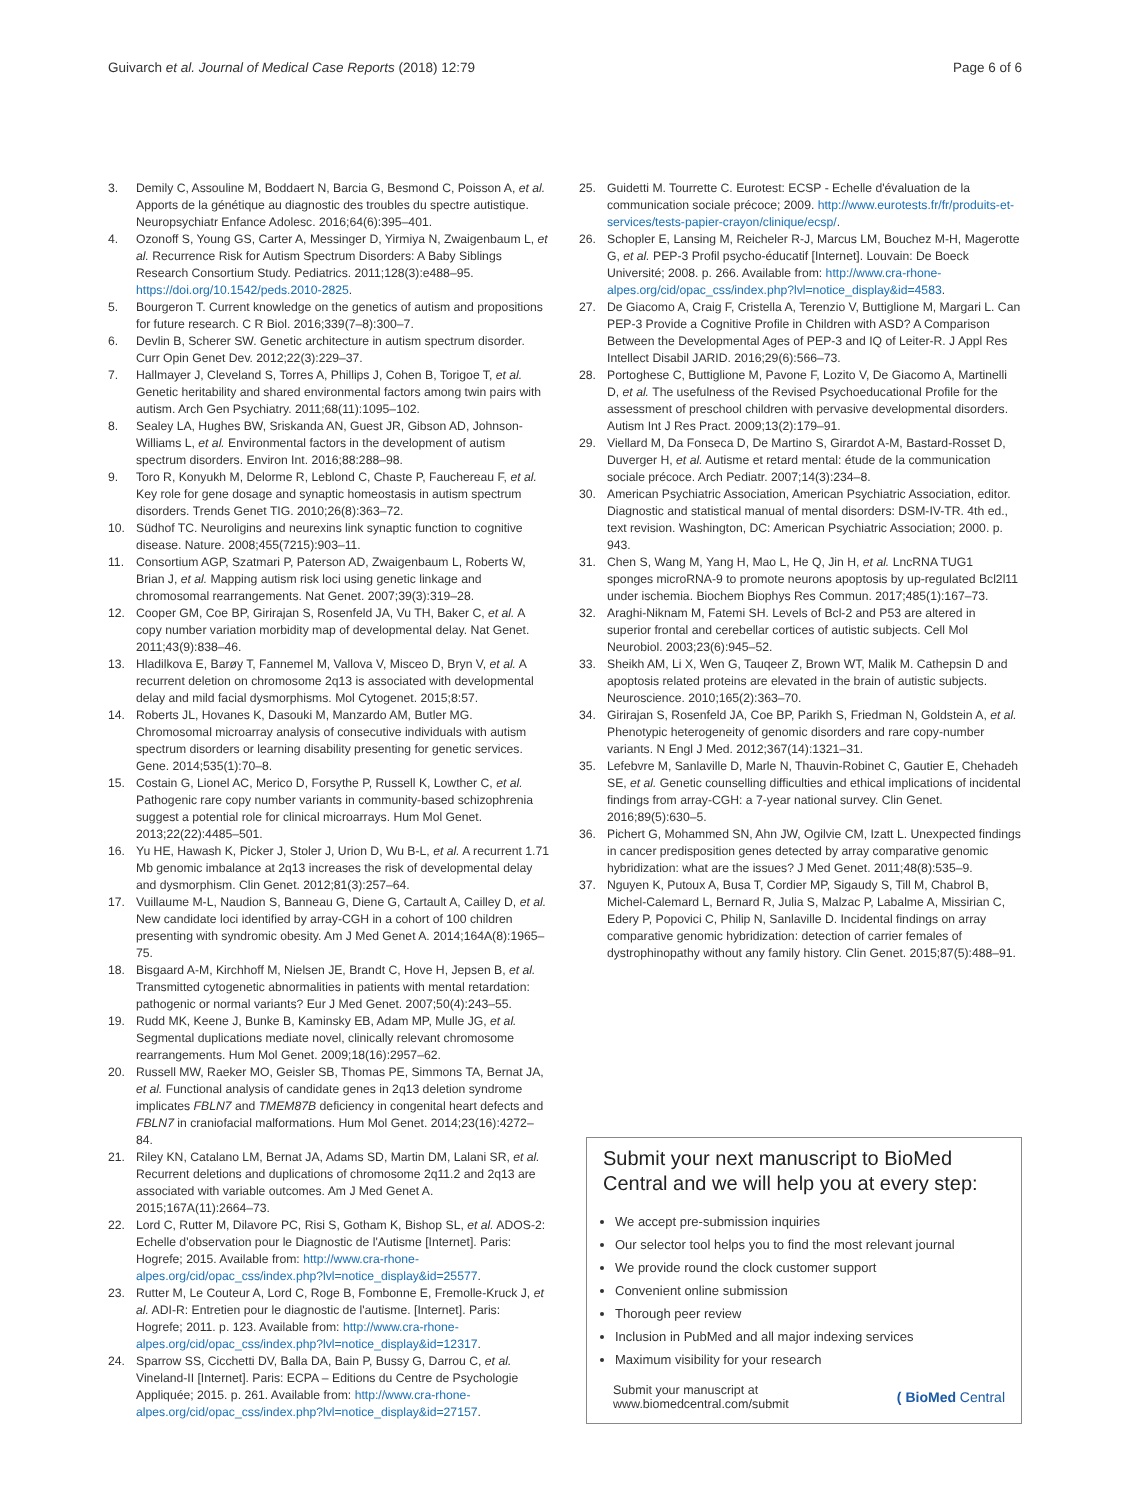Guivarch et al. Journal of Medical Case Reports (2018) 12:79 Page 6 of 6
3. Demily C, Assouline M, Boddaert N, Barcia G, Besmond C, Poisson A, et al. Apports de la génétique au diagnostic des troubles du spectre autistique. Neuropsychiatr Enfance Adolesc. 2016;64(6):395–401.
4. Ozonoff S, Young GS, Carter A, Messinger D, Yirmiya N, Zwaigenbaum L, et al. Recurrence Risk for Autism Spectrum Disorders: A Baby Siblings Research Consortium Study. Pediatrics. 2011;128(3):e488–95. https://doi.org/10.1542/peds.2010-2825.
5. Bourgeron T. Current knowledge on the genetics of autism and propositions for future research. C R Biol. 2016;339(7–8):300–7.
6. Devlin B, Scherer SW. Genetic architecture in autism spectrum disorder. Curr Opin Genet Dev. 2012;22(3):229–37.
7. Hallmayer J, Cleveland S, Torres A, Phillips J, Cohen B, Torigoe T, et al. Genetic heritability and shared environmental factors among twin pairs with autism. Arch Gen Psychiatry. 2011;68(11):1095–102.
8. Sealey LA, Hughes BW, Sriskanda AN, Guest JR, Gibson AD, Johnson-Williams L, et al. Environmental factors in the development of autism spectrum disorders. Environ Int. 2016;88:288–98.
9. Toro R, Konyukh M, Delorme R, Leblond C, Chaste P, Fauchereau F, et al. Key role for gene dosage and synaptic homeostasis in autism spectrum disorders. Trends Genet TIG. 2010;26(8):363–72.
10. Südhof TC. Neuroligins and neurexins link synaptic function to cognitive disease. Nature. 2008;455(7215):903–11.
11. Consortium AGP, Szatmari P, Paterson AD, Zwaigenbaum L, Roberts W, Brian J, et al. Mapping autism risk loci using genetic linkage and chromosomal rearrangements. Nat Genet. 2007;39(3):319–28.
12. Cooper GM, Coe BP, Girirajan S, Rosenfeld JA, Vu TH, Baker C, et al. A copy number variation morbidity map of developmental delay. Nat Genet. 2011;43(9):838–46.
13. Hladilkova E, Barøy T, Fannemel M, Vallova V, Misceo D, Bryn V, et al. A recurrent deletion on chromosome 2q13 is associated with developmental delay and mild facial dysmorphisms. Mol Cytogenet. 2015;8:57.
14. Roberts JL, Hovanes K, Dasouki M, Manzardo AM, Butler MG. Chromosomal microarray analysis of consecutive individuals with autism spectrum disorders or learning disability presenting for genetic services. Gene. 2014;535(1):70–8.
15. Costain G, Lionel AC, Merico D, Forsythe P, Russell K, Lowther C, et al. Pathogenic rare copy number variants in community-based schizophrenia suggest a potential role for clinical microarrays. Hum Mol Genet. 2013;22(22):4485–501.
16. Yu HE, Hawash K, Picker J, Stoler J, Urion D, Wu B-L, et al. A recurrent 1.71 Mb genomic imbalance at 2q13 increases the risk of developmental delay and dysmorphism. Clin Genet. 2012;81(3):257–64.
17. Vuillaume M-L, Naudion S, Banneau G, Diene G, Cartault A, Cailley D, et al. New candidate loci identified by array-CGH in a cohort of 100 children presenting with syndromic obesity. Am J Med Genet A. 2014;164A(8):1965–75.
18. Bisgaard A-M, Kirchhoff M, Nielsen JE, Brandt C, Hove H, Jepsen B, et al. Transmitted cytogenetic abnormalities in patients with mental retardation: pathogenic or normal variants? Eur J Med Genet. 2007;50(4):243–55.
19. Rudd MK, Keene J, Bunke B, Kaminsky EB, Adam MP, Mulle JG, et al. Segmental duplications mediate novel, clinically relevant chromosome rearrangements. Hum Mol Genet. 2009;18(16):2957–62.
20. Russell MW, Raeker MO, Geisler SB, Thomas PE, Simmons TA, Bernat JA, et al. Functional analysis of candidate genes in 2q13 deletion syndrome implicates FBLN7 and TMEM87B deficiency in congenital heart defects and FBLN7 in craniofacial malformations. Hum Mol Genet. 2014;23(16):4272–84.
21. Riley KN, Catalano LM, Bernat JA, Adams SD, Martin DM, Lalani SR, et al. Recurrent deletions and duplications of chromosome 2q11.2 and 2q13 are associated with variable outcomes. Am J Med Genet A. 2015;167A(11):2664–73.
22. Lord C, Rutter M, Dilavore PC, Risi S, Gotham K, Bishop SL, et al. ADOS-2: Echelle d'observation pour le Diagnostic de l'Autisme [Internet]. Paris: Hogrefe; 2015. Available from: http://www.cra-rhone-alpes.org/cid/opac_css/index.php?lvl=notice_display&id=25577.
23. Rutter M, Le Couteur A, Lord C, Roge B, Fombonne E, Fremolle-Kruck J, et al. ADI-R: Entretien pour le diagnostic de l'autisme. [Internet]. Paris: Hogrefe; 2011. p. 123. Available from: http://www.cra-rhone-alpes.org/cid/opac_css/index.php?lvl=notice_display&id=12317.
24. Sparrow SS, Cicchetti DV, Balla DA, Bain P, Bussy G, Darrou C, et al. Vineland-II [Internet]. Paris: ECPA – Editions du Centre de Psychologie Appliquée; 2015. p. 261. Available from: http://www.cra-rhone-alpes.org/cid/opac_css/index.php?lvl=notice_display&id=27157.
25. Guidetti M. Tourrette C. Eurotest: ECSP - Echelle d'évaluation de la communication sociale précoce; 2009. http://www.eurotests.fr/fr/produits-et-services/tests-papier-crayon/clinique/ecsp/.
26. Schopler E, Lansing M, Reicheler R-J, Marcus LM, Bouchez M-H, Magerotte G, et al. PEP-3 Profil psycho-éducatif [Internet]. Louvain: De Boeck Université; 2008. p. 266. Available from: http://www.cra-rhone-alpes.org/cid/opac_css/index.php?lvl=notice_display&id=4583.
27. De Giacomo A, Craig F, Cristella A, Terenzio V, Buttiglione M, Margari L. Can PEP-3 Provide a Cognitive Profile in Children with ASD? A Comparison Between the Developmental Ages of PEP-3 and IQ of Leiter-R. J Appl Res Intellect Disabil JARID. 2016;29(6):566–73.
28. Portoghese C, Buttiglione M, Pavone F, Lozito V, De Giacomo A, Martinelli D, et al. The usefulness of the Revised Psychoeducational Profile for the assessment of preschool children with pervasive developmental disorders. Autism Int J Res Pract. 2009;13(2):179–91.
29. Viellard M, Da Fonseca D, De Martino S, Girardot A-M, Bastard-Rosset D, Duverger H, et al. Autisme et retard mental: étude de la communication sociale précoce. Arch Pediatr. 2007;14(3):234–8.
30. American Psychiatric Association, American Psychiatric Association, editor. Diagnostic and statistical manual of mental disorders: DSM-IV-TR. 4th ed., text revision. Washington, DC: American Psychiatric Association; 2000. p. 943.
31. Chen S, Wang M, Yang H, Mao L, He Q, Jin H, et al. LncRNA TUG1 sponges microRNA-9 to promote neurons apoptosis by up-regulated Bcl2l11 under ischemia. Biochem Biophys Res Commun. 2017;485(1):167–73.
32. Araghi-Niknam M, Fatemi SH. Levels of Bcl-2 and P53 are altered in superior frontal and cerebellar cortices of autistic subjects. Cell Mol Neurobiol. 2003;23(6):945–52.
33. Sheikh AM, Li X, Wen G, Tauqeer Z, Brown WT, Malik M. Cathepsin D and apoptosis related proteins are elevated in the brain of autistic subjects. Neuroscience. 2010;165(2):363–70.
34. Girirajan S, Rosenfeld JA, Coe BP, Parikh S, Friedman N, Goldstein A, et al. Phenotypic heterogeneity of genomic disorders and rare copy-number variants. N Engl J Med. 2012;367(14):1321–31.
35. Lefebvre M, Sanlaville D, Marle N, Thauvin-Robinet C, Gautier E, Chehadeh SE, et al. Genetic counselling difficulties and ethical implications of incidental findings from array-CGH: a 7-year national survey. Clin Genet. 2016;89(5):630–5.
36. Pichert G, Mohammed SN, Ahn JW, Ogilvie CM, Izatt L. Unexpected findings in cancer predisposition genes detected by array comparative genomic hybridization: what are the issues? J Med Genet. 2011;48(8):535–9.
37. Nguyen K, Putoux A, Busa T, Cordier MP, Sigaudy S, Till M, Chabrol B, Michel-Calemard L, Bernard R, Julia S, Malzac P, Labalme A, Missirian C, Edery P, Popovici C, Philip N, Sanlaville D. Incidental findings on array comparative genomic hybridization: detection of carrier females of dystrophinopathy without any family history. Clin Genet. 2015;87(5):488–91.
Submit your next manuscript to BioMed Central and we will help you at every step:
We accept pre-submission inquiries
Our selector tool helps you to find the most relevant journal
We provide round the clock customer support
Convenient online submission
Thorough peer review
Inclusion in PubMed and all major indexing services
Maximum visibility for your research
Submit your manuscript at
www.biomedcentral.com/submit ( BioMed Central